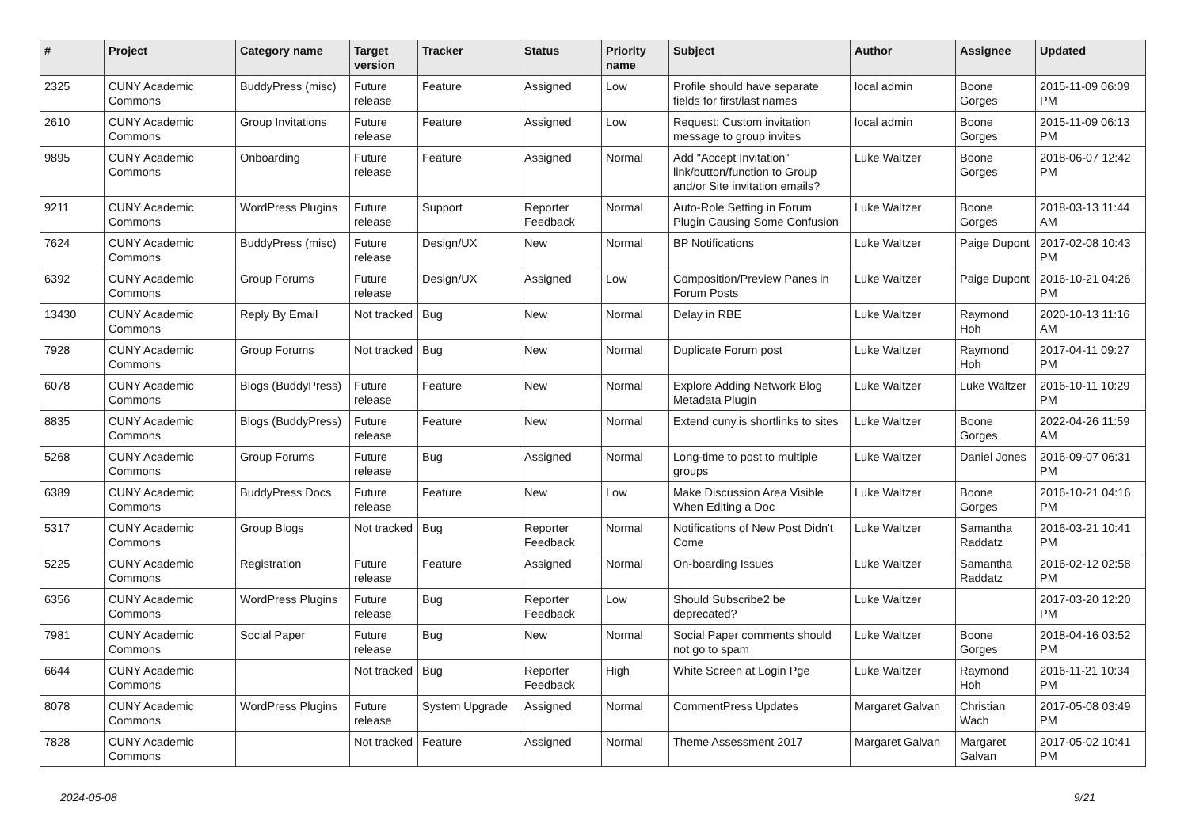| # | Project | Category name | Target version | Tracker | Status | Priority name | Subject | Author | Assignee | Updated |
| --- | --- | --- | --- | --- | --- | --- | --- | --- | --- | --- |
| 2325 | CUNY Academic Commons | BuddyPress (misc) | Future release | Feature | Assigned | Low | Profile should have separate fields for first/last names | local admin | Boone Gorges | 2015-11-09 06:09 PM |
| 2610 | CUNY Academic Commons | Group Invitations | Future release | Feature | Assigned | Low | Request: Custom invitation message to group invites | local admin | Boone Gorges | 2015-11-09 06:13 PM |
| 9895 | CUNY Academic Commons | Onboarding | Future release | Feature | Assigned | Normal | Add "Accept Invitation" link/button/function to Group and/or Site invitation emails? | Luke Waltzer | Boone Gorges | 2018-06-07 12:42 PM |
| 9211 | CUNY Academic Commons | WordPress Plugins | Future release | Support | Reporter Feedback | Normal | Auto-Role Setting in Forum Plugin Causing Some Confusion | Luke Waltzer | Boone Gorges | 2018-03-13 11:44 AM |
| 7624 | CUNY Academic Commons | BuddyPress (misc) | Future release | Design/UX | New | Normal | BP Notifications | Luke Waltzer | Paige Dupont | 2017-02-08 10:43 PM |
| 6392 | CUNY Academic Commons | Group Forums | Future release | Design/UX | Assigned | Low | Composition/Preview Panes in Forum Posts | Luke Waltzer | Paige Dupont | 2016-10-21 04:26 PM |
| 13430 | CUNY Academic Commons | Reply By Email | Not tracked | Bug | New | Normal | Delay in RBE | Luke Waltzer | Raymond Hoh | 2020-10-13 11:16 AM |
| 7928 | CUNY Academic Commons | Group Forums | Not tracked | Bug | New | Normal | Duplicate Forum post | Luke Waltzer | Raymond Hoh | 2017-04-11 09:27 PM |
| 6078 | CUNY Academic Commons | Blogs (BuddyPress) | Future release | Feature | New | Normal | Explore Adding Network Blog Metadata Plugin | Luke Waltzer | Luke Waltzer | 2016-10-11 10:29 PM |
| 8835 | CUNY Academic Commons | Blogs (BuddyPress) | Future release | Feature | New | Normal | Extend cuny.is shortlinks to sites | Luke Waltzer | Boone Gorges | 2022-04-26 11:59 AM |
| 5268 | CUNY Academic Commons | Group Forums | Future release | Bug | Assigned | Normal | Long-time to post to multiple groups | Luke Waltzer | Daniel Jones | 2016-09-07 06:31 PM |
| 6389 | CUNY Academic Commons | BuddyPress Docs | Future release | Feature | New | Low | Make Discussion Area Visible When Editing a Doc | Luke Waltzer | Boone Gorges | 2016-10-21 04:16 PM |
| 5317 | CUNY Academic Commons | Group Blogs | Not tracked | Bug | Reporter Feedback | Normal | Notifications of New Post Didn't Come | Luke Waltzer | Samantha Raddatz | 2016-03-21 10:41 PM |
| 5225 | CUNY Academic Commons | Registration | Future release | Feature | Assigned | Normal | On-boarding Issues | Luke Waltzer | Samantha Raddatz | 2016-02-12 02:58 PM |
| 6356 | CUNY Academic Commons | WordPress Plugins | Future release | Bug | Reporter Feedback | Low | Should Subscribe2 be deprecated? | Luke Waltzer | | 2017-03-20 12:20 PM |
| 7981 | CUNY Academic Commons | Social Paper | Future release | Bug | New | Normal | Social Paper comments should not go to spam | Luke Waltzer | Boone Gorges | 2018-04-16 03:52 PM |
| 6644 | CUNY Academic Commons | | Not tracked | Bug | Reporter Feedback | High | White Screen at Login Pge | Luke Waltzer | Raymond Hoh | 2016-11-21 10:34 PM |
| 8078 | CUNY Academic Commons | WordPress Plugins | Future release | System Upgrade | Assigned | Normal | CommentPress Updates | Margaret Galvan | Christian Wach | 2017-05-08 03:49 PM |
| 7828 | CUNY Academic Commons | | Not tracked | Feature | Assigned | Normal | Theme Assessment 2017 | Margaret Galvan | Margaret Galvan | 2017-05-02 10:41 PM |
2024-05-08 9/21